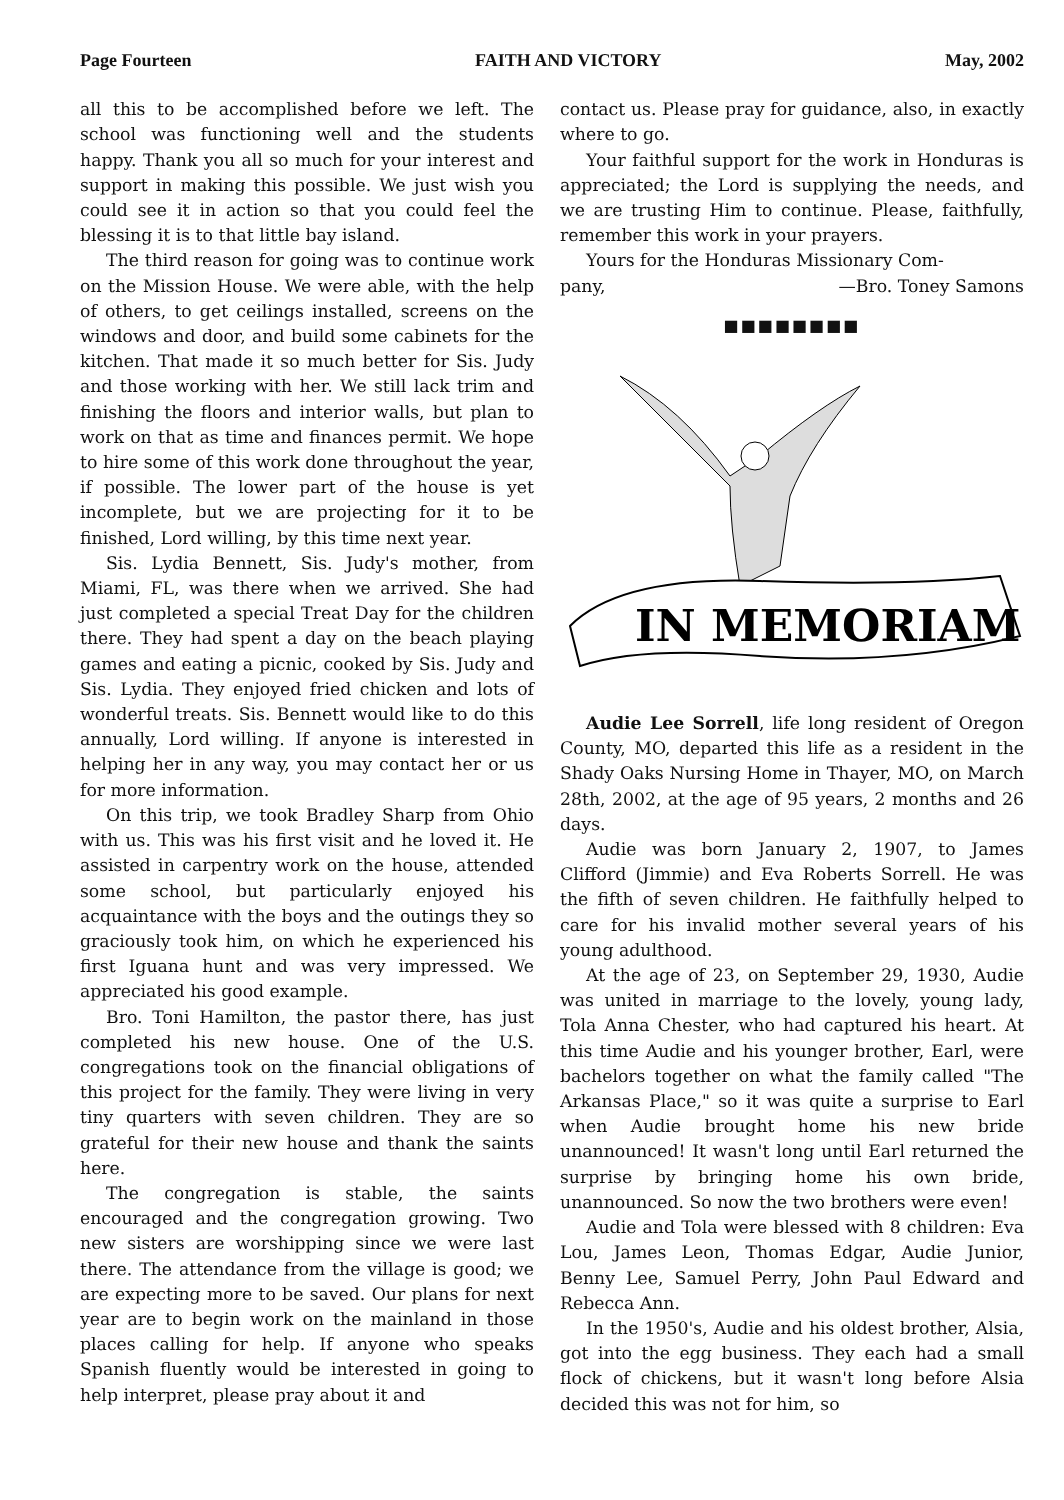Page Fourteen FAITH AND VICTORY May, 2002
all this to be accomplished before we left. The school was functioning well and the students happy. Thank you all so much for your interest and support in making this possible. We just wish you could see it in action so that you could feel the blessing it is to that little bay island.
The third reason for going was to continue work on the Mission House. We were able, with the help of others, to get ceilings installed, screens on the windows and door, and build some cabinets for the kitchen. That made it so much better for Sis. Judy and those working with her. We still lack trim and finishing the floors and interior walls, but plan to work on that as time and finances permit. We hope to hire some of this work done throughout the year, if possible. The lower part of the house is yet incomplete, but we are projecting for it to be finished, Lord willing, by this time next year.
Sis. Lydia Bennett, Sis. Judy's mother, from Miami, FL, was there when we arrived. She had just completed a special Treat Day for the children there. They had spent a day on the beach playing games and eating a picnic, cooked by Sis. Judy and Sis. Lydia. They enjoyed fried chicken and lots of wonderful treats. Sis. Bennett would like to do this annually, Lord willing. If anyone is interested in helping her in any way, you may contact her or us for more information.
On this trip, we took Bradley Sharp from Ohio with us. This was his first visit and he loved it. He assisted in carpentry work on the house, attended some school, but particularly enjoyed his acquaintance with the boys and the outings they so graciously took him, on which he experienced his first Iguana hunt and was very impressed. We appreciated his good example.
Bro. Toni Hamilton, the pastor there, has just completed his new house. One of the U.S. congregations took on the financial obligations of this project for the family. They were living in very tiny quarters with seven children. They are so grateful for their new house and thank the saints here.
The congregation is stable, the saints encouraged and the congregation growing. Two new sisters are worshipping since we were last there. The attendance from the village is good; we are expecting more to be saved. Our plans for next year are to begin work on the mainland in those places calling for help. If anyone who speaks Spanish fluently would be interested in going to help interpret, please pray about it and
contact us. Please pray for guidance, also, in exactly where to go.
Your faithful support for the work in Honduras is appreciated; the Lord is supplying the needs, and we are trusting Him to continue. Please, faithfully, remember this work in your prayers.
Yours for the Honduras Missionary Com-
pany, —Bro. Toney Samons
■■■■■■■■
IN MEMORIAM
Audie Lee Sorrell, life long resident of Oregon County, MO, departed this life as a resident in the Shady Oaks Nursing Home in Thayer, MO, on March 28th, 2002, at the age of 95 years, 2 months and 26 days.
Audie was born January 2, 1907, to James Clifford (Jimmie) and Eva Roberts Sorrell. He was the fifth of seven children. He faithfully helped to care for his invalid mother several years of his young adulthood.
At the age of 23, on September 29, 1930, Audie was united in marriage to the lovely, young lady, Tola Anna Chester, who had captured his heart. At this time Audie and his younger brother, Earl, were bachelors together on what the family called "The Arkansas Place," so it was quite a surprise to Earl when Audie brought home his new bride unannounced! It wasn't long until Earl returned the surprise by bringing home his own bride, unannounced. So now the two brothers were even!
Audie and Tola were blessed with 8 children: Eva Lou, James Leon, Thomas Edgar, Audie Junior, Benny Lee, Samuel Perry, John Paul Edward and Rebecca Ann.
In the 1950's, Audie and his oldest brother, Alsia, got into the egg business. They each had a small flock of chickens, but it wasn't long before Alsia decided this was not for him, so